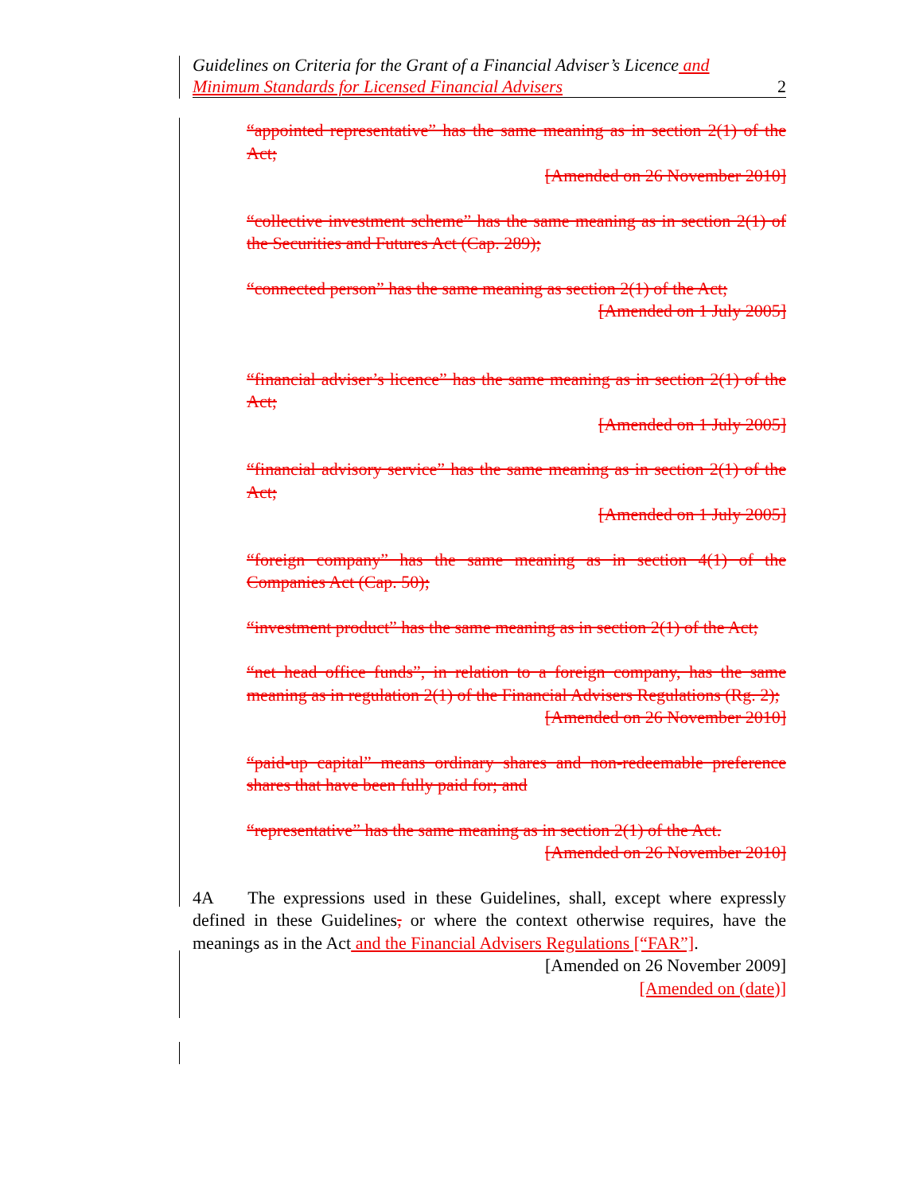Guidelines on Criteria for the Grant of a Financial Adviser’s Licence and
Minimum Standards for Licensed Financial Advisers 2
“appointed representative” has the same meaning as in section 2(1) of the Act;
[Amended on 26 November 2010]
“collective investment scheme” has the same meaning as in section 2(1) of the Securities and Futures Act (Cap. 289);
“connected person” has the same meaning as section 2(1) of the Act;
[Amended on 1 July 2005]
“financial adviser’s licence” has the same meaning as in section 2(1) of the Act;
[Amended on 1 July 2005]
“financial advisory service” has the same meaning as in section 2(1) of the Act;
[Amended on 1 July 2005]
“foreign company” has the same meaning as in section 4(1) of the Companies Act (Cap. 50);
“investment product” has the same meaning as in section 2(1) of the Act;
“net head office funds”, in relation to a foreign company, has the same meaning as in regulation 2(1) of the Financial Advisers Regulations (Rg. 2);
[Amended on 26 November 2010]
“paid-up capital” means ordinary shares and non-redeemable preference shares that have been fully paid for; and
“representative” has the same meaning as in section 2(1) of the Act.
[Amended on 26 November 2010]
4A The expressions used in these Guidelines, shall, except where expressly defined in these Guidelines, or where the context otherwise requires, have the meanings as in the Act and the Financial Advisers Regulations [“FAR”].
[Amended on 26 November 2009]
[Amended on (date)]